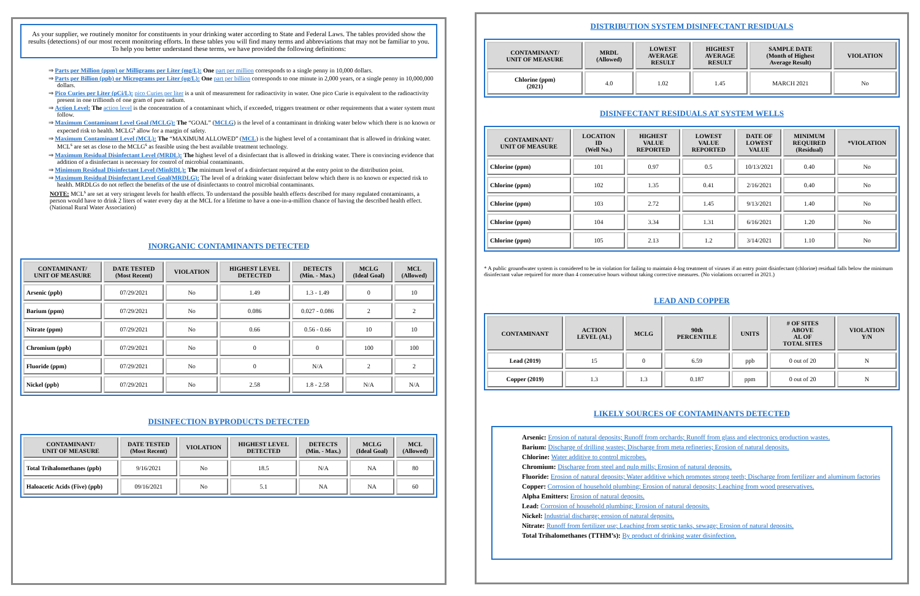As your supplier, we routinely monitor for constituents in your drinking water according to State and Federal Laws. The tables provided show the results (detections) of our most recent monitoring efforts. In these tables you will find many terms and abbreviations that may not be familiar to you. To help you better understand these terms, we have provided the following definitions:
⇒ Parts per Million (ppm) or Milligrams per Liter (mg/L): One part per million corresponds to a single penny in 10,000 dollars.
⇒ Parts per Billion (ppb) or Micrograms per Liter (ug/L): One part per billion corresponds to one minute in 2,000 years, or a single penny in 10,000,000 dollars.
⇒ Pico Curies per Liter (pCi/L): pico Curies per liter is a unit of measurement for radioactivity in water. One pico Curie is equivalent to the radioactivity present in one trillionth of one gram of pure radium.
⇒ Action Level: The action level is the concentration of a contaminant which, if exceeded, triggers treatment or other requirements that a water system must follow.
⇒ Maximum Contaminant Level Goal (MCLG): The “GOAL” (MCLG) is the level of a contaminant in drinking water below which there is no known or expected risk to health. MCLG<sup>s</sup> allow for a margin of safety.
⇒ Maximum Contaminant Level (MCL): The “MAXIMUM ALLOWED” (MCL) is the highest level of a contaminant that is allowed in drinking water. MCL<sup>s</sup> are set as close to the MCLG<sup>s</sup> as feasible using the best available treatment technology.
⇒ Maximum Residual Disinfectant Level (MRDL): The highest level of a disinfectant that is allowed in drinking water. There is convincing evidence that addition of a disinfectant is necessary for control of microbial contaminants.
⇒ Minimum Residual Disinfectant Level (MinRDL): The minimum level of a disinfectant required at the entry point to the distribution point.
⇒ Maximum Residual Disinfectant Level Goal(MRDLG): The level of a drinking water disinfectant below which there is no known or expected risk to health. MRDLGs do not reflect the benefits of the use of disinfectants to control microbial contaminants.
NOTE: MCL<sup>s</sup> are set at very stringent levels for health effects. To understand the possible health effects described for many regulated contaminants, a person would have to drink 2 liters of water every day at the MCL for a lifetime to have a one-in-a-million chance of having the described health effect. (National Rural Water Association)
INORGANIC CONTAMINANTS DETECTED
| CONTAMINANT/ UNIT OF MEASURE | DATE TESTED (Most Recent) | VIOLATION | HIGHEST LEVEL DETECTED | DETECTS (Min. - Max.) | MCLG (Ideal Goal) | MCL (Allowed) |
| --- | --- | --- | --- | --- | --- | --- |
| Arsenic (ppb) | 07/29/2021 | No | 1.49 | 1.3 - 1.49 | 0 | 10 |
| Barium (ppm) | 07/29/2021 | No | 0.086 | 0.027 - 0.086 | 2 | 2 |
| Nitrate (ppm) | 07/29/2021 | No | 0.66 | 0.56 - 0.66 | 10 | 10 |
| Chromium (ppb) | 07/29/2021 | No | 0 | 0 | 100 | 100 |
| Fluoride (ppm) | 07/29/2021 | No | 0 | N/A | 2 | 2 |
| Nickel (ppb) | 07/29/2021 | No | 2.58 | 1.8 - 2.58 | N/A | N/A |
DISINFECTION BYPRODUCTS DETECTED
| CONTAMINANT/ UNIT OF MEASURE | DATE TESTED (Most Recent) | VIOLATION | HIGHEST LEVEL DETECTED | DETECTS (Min. - Max.) | MCLG (Ideal Goal) | MCL (Allowed) |
| --- | --- | --- | --- | --- | --- | --- |
| Total Trihalomethanes (ppb) | 9/16/2021 | No | 18.5 | N/A | NA | 80 |
| Haloacetic Acids (Five) (ppb) | 09/16/2021 | No | 5.1 | NA | NA | 60 |
DISTRIBUTION SYSTEM DISINFECTANT RESIDUALS
| CONTAMINANT/ UNIT OF MEASURE | MRDL (Allowed) | LOWEST AVERAGE RESULT | HIGHEST AVERAGE RESULT | SAMPLE DATE (Month of Highest Average Result) | VIOLATION |
| --- | --- | --- | --- | --- | --- |
| Chlorine (ppm) (2021) | 4.0 | 1.02 | 1.45 | MARCH 2021 | No |
DISINFECTANT RESIDUALS AT SYSTEM WELLS
| CONTAMINANT/ UNIT OF MEASURE | LOCATION ID (Well No.) | HIGHEST VALUE REPORTED | LOWEST VALUE REPORTED | DATE OF LOWEST VALUE | MINIMUM REQUIRED (Residual) | *VIOLATION |
| --- | --- | --- | --- | --- | --- | --- |
| Chlorine (ppm) | 101 | 0.97 | 0.5 | 10/13/2021 | 0.40 | No |
| Chlorine (ppm) | 102 | 1.35 | 0.41 | 2/16/2021 | 0.40 | No |
| Chlorine (ppm) | 103 | 2.72 | 1.45 | 9/13/2021 | 1.40 | No |
| Chlorine (ppm) | 104 | 3.34 | 1.31 | 6/16/2021 | 1.20 | No |
| Chlorine (ppm) | 105 | 2.13 | 1.2 | 3/14/2021 | 1.10 | No |
* A public groundwater system is considered to be in violation for failing to maintain 4-log treatment of viruses if an entry point disinfectant (chlorine) residual falls below the minimum disinfectant value required for more than 4 consecutive hours without taking corrective measures. (No violations occurred in 2021.)
LEAD AND COPPER
| CONTAMINANT | ACTION LEVEL (AL) | MCLG | 90th PERCENTILE | UNITS | # OF SITES ABOVE AL OF TOTAL SITES | VIOLATION Y/N |
| --- | --- | --- | --- | --- | --- | --- |
| Lead (2019) | 15 | 0 | 6.59 | ppb | 0 out of 20 | N |
| Copper (2019) | 1.3 | 1.3 | 0.187 | ppm | 0 out of 20 | N |
LIKELY SOURCES OF CONTAMINANTS DETECTED
Arsenic: Erosion of natural deposits; Runoff from orchards; Runoff from glass and electronics production wastes.
Barium: Discharge of drilling wastes; Discharge from meta refineries; Erosion of natural deposits.
Chlorine: Water additive to control microbes.
Chromium: Discharge from steel and pulp mills; Erosion of natural deposits.
Fluoride: Erosion of natural deposits; Water additive which promotes strong teeth; Discharge from fertilizer and aluminum factories
Copper: Corrosion of household plumbing; Erosion of natural deposits; Leaching from wood preservatives.
Alpha Emitters: Erosion of natural deposits.
Lead: Corrosion of household plumbing; Erosion of natural deposits.
Nickel: Industrial discharge; erosion of natural deposits.
Nitrate: Runoff from fertilizer use; Leaching from septic tanks, sewage; Erosion of natural deposits.
Total Trihalomethanes (TTHM’s): By product of drinking water disinfection.